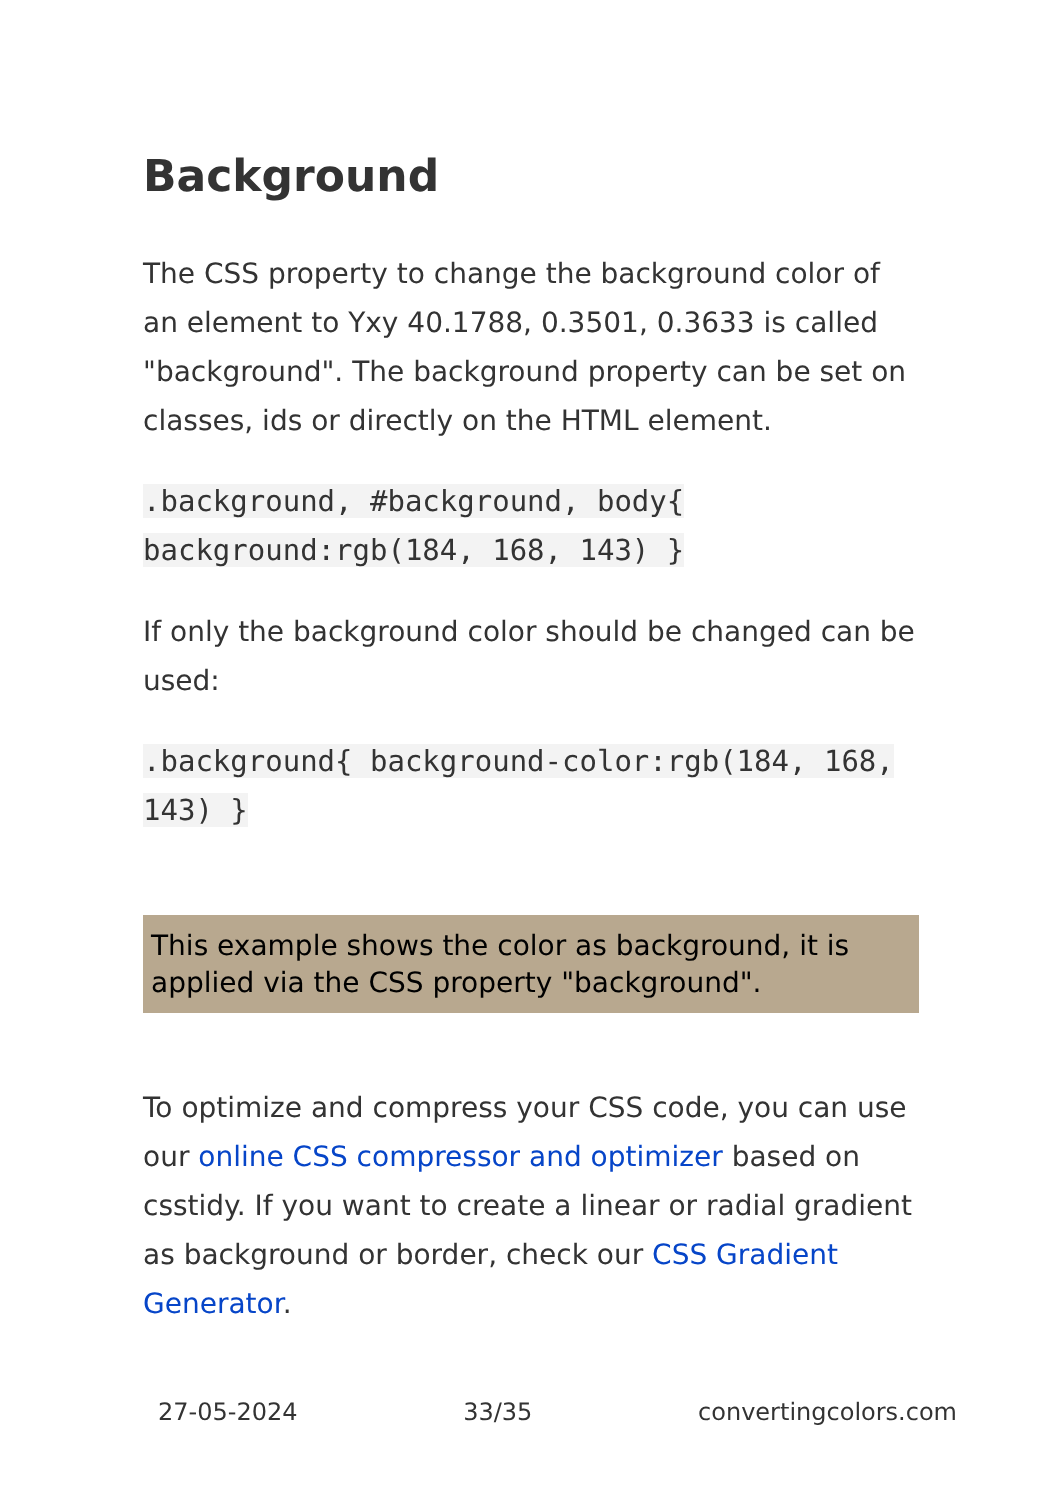Background
The CSS property to change the background color of an element to Yxy 40.1788, 0.3501, 0.3633 is called "background". The background property can be set on classes, ids or directly on the HTML element.
.background, #background, body{ background:rgb(184, 168, 143) }
If only the background color should be changed can be used:
.background{ background-color:rgb(184, 168, 143) }
This example shows the color as background, it is applied via the CSS property "background".
To optimize and compress your CSS code, you can use our online CSS compressor and optimizer based on csstidy. If you want to create a linear or radial gradient as background or border, check our CSS Gradient Generator.
27-05-2024 33/35 convertingcolors.com